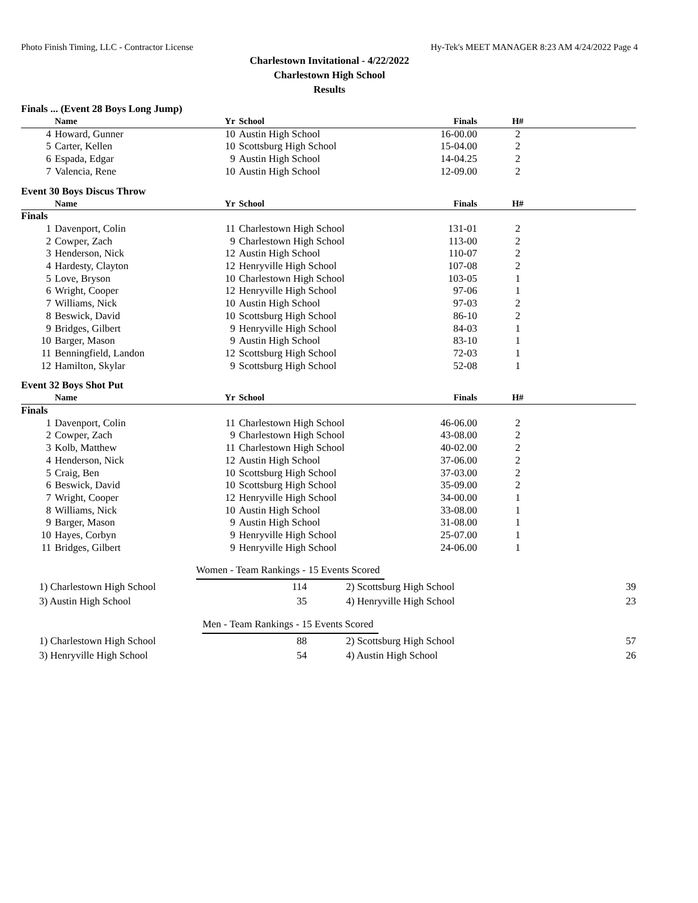Photo Finish Timing, LLC - Contractor License Hy-Tek's MEET MANAGER 8:23 AM 4/24/2022 Page 4
Charlestown Invitational - 4/22/2022
Charlestown High School
Results
Finals ... (Event 28 Boys Long Jump)
| | Name | Yr | School | Finals | H# | |
| --- | --- | --- | --- | --- | --- | --- |
| 4 | Howard, Gunner | 10 | Austin High School | 16-00.00 | 2 | |
| 5 | Carter, Kellen | 10 | Scottsburg High School | 15-04.00 | 2 | |
| 6 | Espada, Edgar | 9 | Austin High School | 14-04.25 | 2 | |
| 7 | Valencia, Rene | 10 | Austin High School | 12-09.00 | 2 | |
Event 30 Boys Discus Throw
| | Name | Yr | School | Finals | H# | |
| --- | --- | --- | --- | --- | --- | --- |
| Finals | | | | | | |
| 1 | Davenport, Colin | 11 | Charlestown High School | 131-01 | 2 | |
| 2 | Cowper, Zach | 9 | Charlestown High School | 113-00 | 2 | |
| 3 | Henderson, Nick | 12 | Austin High School | 110-07 | 2 | |
| 4 | Hardesty, Clayton | 12 | Henryville High School | 107-08 | 2 | |
| 5 | Love, Bryson | 10 | Charlestown High School | 103-05 | 1 | |
| 6 | Wright, Cooper | 12 | Henryville High School | 97-06 | 1 | |
| 7 | Williams, Nick | 10 | Austin High School | 97-03 | 2 | |
| 8 | Beswick, David | 10 | Scottsburg High School | 86-10 | 2 | |
| 9 | Bridges, Gilbert | 9 | Henryville High School | 84-03 | 1 | |
| 10 | Barger, Mason | 9 | Austin High School | 83-10 | 1 | |
| 11 | Benningfield, Landon | 12 | Scottsburg High School | 72-03 | 1 | |
| 12 | Hamilton, Skylar | 9 | Scottsburg High School | 52-08 | 1 | |
Event 32 Boys Shot Put
| | Name | Yr | School | Finals | H# | |
| --- | --- | --- | --- | --- | --- | --- |
| Finals | | | | | | |
| 1 | Davenport, Colin | 11 | Charlestown High School | 46-06.00 | 2 | |
| 2 | Cowper, Zach | 9 | Charlestown High School | 43-08.00 | 2 | |
| 3 | Kolb, Matthew | 11 | Charlestown High School | 40-02.00 | 2 | |
| 4 | Henderson, Nick | 12 | Austin High School | 37-06.00 | 2 | |
| 5 | Craig, Ben | 10 | Scottsburg High School | 37-03.00 | 2 | |
| 6 | Beswick, David | 10 | Scottsburg High School | 35-09.00 | 2 | |
| 7 | Wright, Cooper | 12 | Henryville High School | 34-00.00 | 1 | |
| 8 | Williams, Nick | 10 | Austin High School | 33-08.00 | 1 | |
| 9 | Barger, Mason | 9 | Austin High School | 31-08.00 | 1 | |
| 10 | Hayes, Corbyn | 9 | Henryville High School | 25-07.00 | 1 | |
| 11 | Bridges, Gilbert | 9 | Henryville High School | 24-06.00 | 1 | |
Women - Team Rankings - 15 Events Scored
| 1) Charlestown High School | 114 | 2) Scottsburg High School | 39 |
| 3) Austin High School | 35 | 4) Henryville High School | 23 |
Men - Team Rankings - 15 Events Scored
| 1) Charlestown High School | 88 | 2) Scottsburg High School | 57 |
| 3) Henryville High School | 54 | 4) Austin High School | 26 |